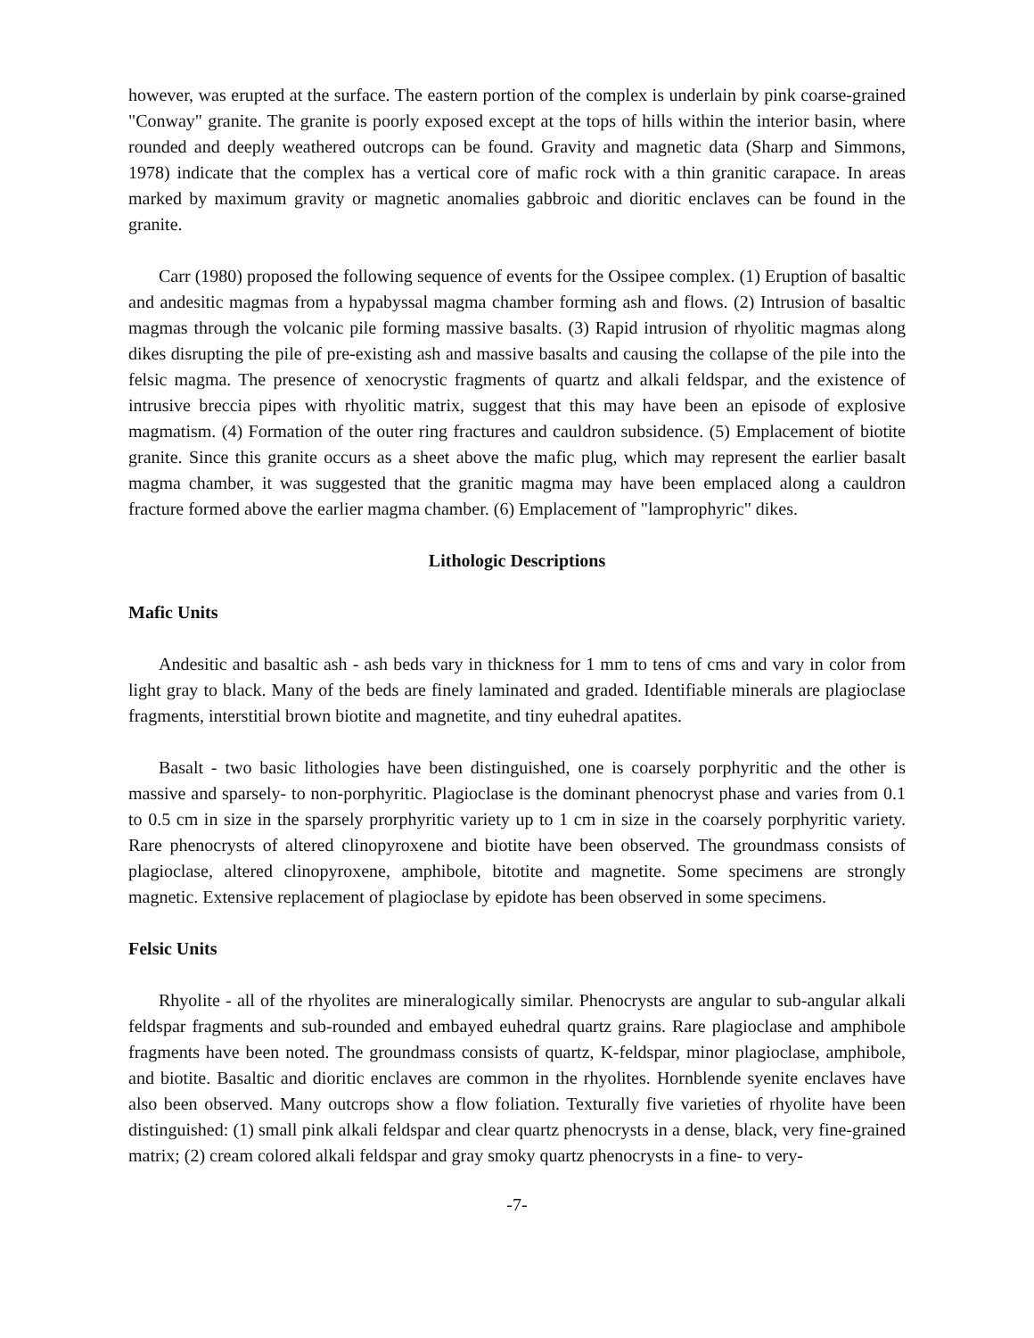however, was erupted at the surface. The eastern portion of the complex is underlain by pink coarse-grained "Conway" granite. The granite is poorly exposed except at the tops of hills within the interior basin, where rounded and deeply weathered outcrops can be found. Gravity and magnetic data (Sharp and Simmons, 1978) indicate that the complex has a vertical core of mafic rock with a thin granitic carapace. In areas marked by maximum gravity or magnetic anomalies gabbroic and dioritic enclaves can be found in the granite.
Carr (1980) proposed the following sequence of events for the Ossipee complex. (1) Eruption of basaltic and andesitic magmas from a hypabyssal magma chamber forming ash and flows. (2) Intrusion of basaltic magmas through the volcanic pile forming massive basalts. (3) Rapid intrusion of rhyolitic magmas along dikes disrupting the pile of pre-existing ash and massive basalts and causing the collapse of the pile into the felsic magma. The presence of xenocrystic fragments of quartz and alkali feldspar, and the existence of intrusive breccia pipes with rhyolitic matrix, suggest that this may have been an episode of explosive magmatism. (4) Formation of the outer ring fractures and cauldron subsidence. (5) Emplacement of biotite granite. Since this granite occurs as a sheet above the mafic plug, which may represent the earlier basalt magma chamber, it was suggested that the granitic magma may have been emplaced along a cauldron fracture formed above the earlier magma chamber. (6) Emplacement of "lamprophyric" dikes.
Lithologic Descriptions
Mafic Units
Andesitic and basaltic ash - ash beds vary in thickness for 1 mm to tens of cms and vary in color from light gray to black. Many of the beds are finely laminated and graded. Identifiable minerals are plagioclase fragments, interstitial brown biotite and magnetite, and tiny euhedral apatites.
Basalt - two basic lithologies have been distinguished, one is coarsely porphyritic and the other is massive and sparsely- to non-porphyritic. Plagioclase is the dominant phenocryst phase and varies from 0.1 to 0.5 cm in size in the sparsely prorphyritic variety up to 1 cm in size in the coarsely porphyritic variety. Rare phenocrysts of altered clinopyroxene and biotite have been observed. The groundmass consists of plagioclase, altered clinopyroxene, amphibole, bitotite and magnetite. Some specimens are strongly magnetic. Extensive replacement of plagioclase by epidote has been observed in some specimens.
Felsic Units
Rhyolite - all of the rhyolites are mineralogically similar. Phenocrysts are angular to sub-angular alkali feldspar fragments and sub-rounded and embayed euhedral quartz grains. Rare plagioclase and amphibole fragments have been noted. The groundmass consists of quartz, K-feldspar, minor plagioclase, amphibole, and biotite. Basaltic and dioritic enclaves are common in the rhyolites. Hornblende syenite enclaves have also been observed. Many outcrops show a flow foliation. Texturally five varieties of rhyolite have been distinguished: (1) small pink alkali feldspar and clear quartz phenocrysts in a dense, black, very fine-grained matrix; (2) cream colored alkali feldspar and gray smoky quartz phenocrysts in a fine- to very-
-7-